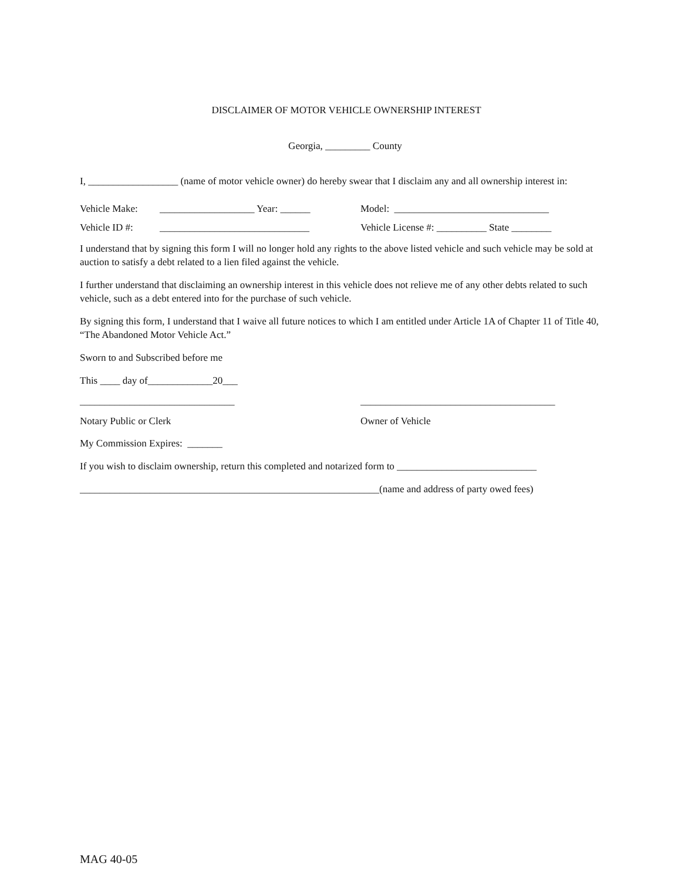DISCLAIMER OF MOTOR VEHICLE OWNERSHIP INTEREST
Georgia, _________ County
I, __________________ (name of motor vehicle owner) do hereby swear that I disclaim any and all ownership interest in:
Vehicle Make: ___________________ Year: ______ Model: _______________________________
Vehicle ID #: ______________________________ Vehicle License #: __________ State ________
I understand that by signing this form I will no longer hold any rights to the above listed vehicle and such vehicle may be sold at auction to satisfy a debt related to a lien filed against the vehicle.
I further understand that disclaiming an ownership interest in this vehicle does not relieve me of any other debts related to such vehicle, such as a debt entered into for the purchase of such vehicle.
By signing this form, I understand that I waive all future notices to which I am entitled under Article 1A of Chapter 11 of Title 40, “The Abandoned Motor Vehicle Act.”
Sworn to and Subscribed before me
This ____ day of_____________20___
_______________________________ _______________________________________
Notary Public or Clerk Owner of Vehicle
My Commission Expires: _______
If you wish to disclaim ownership, return this completed and notarized form to ____________________________
____________________________________________________________(name and address of party owed fees)
MAG 40-05